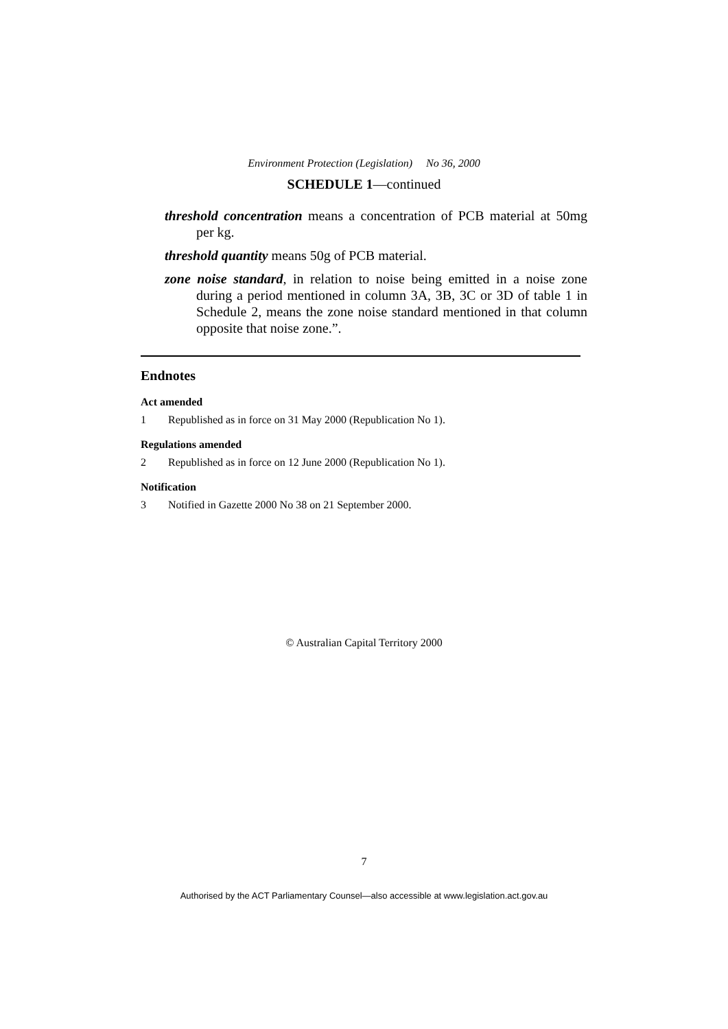Environment Protection (Legislation) No 36, 2000
SCHEDULE 1—continued
threshold concentration means a concentration of PCB material at 50mg per kg.
threshold quantity means 50g of PCB material.
zone noise standard, in relation to noise being emitted in a noise zone during a period mentioned in column 3A, 3B, 3C or 3D of table 1 in Schedule 2, means the zone noise standard mentioned in that column opposite that noise zone.”.
Endnotes
Act amended
1 Republished as in force on 31 May 2000 (Republication No 1).
Regulations amended
2 Republished as in force on 12 June 2000 (Republication No 1).
Notification
3 Notified in Gazette 2000 No 38 on 21 September 2000.
© Australian Capital Territory 2000
7
Authorised by the ACT Parliamentary Counsel—also accessible at www.legislation.act.gov.au